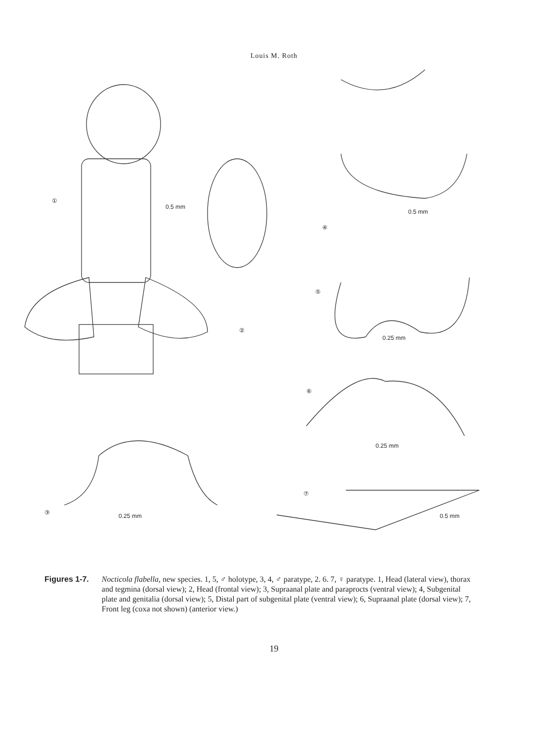Louis M. Roth
①
0.5 mm
②
③ 0.25 mm
0.5 mm
④
⑤
0.25 mm
⑥
0.25 mm
⑦
0.5 mm
Figures 1-7. Nocticola flabella, new species. 1, 5, ♂ holotype, 3, 4, ♂ paratype, 2. 6. 7, ♀ paratype. 1, Head (lateral view), thorax and tegmina (dorsal view); 2, Head (frontal view); 3, Supraanal plate and paraprocts (ventral view); 4, Subgenital plate and genitalia (dorsal view); 5, Distal part of subgenital plate (ventral view); 6, Supraanal plate (dorsal view); 7, Front leg (coxa not shown) (anterior view.)
19